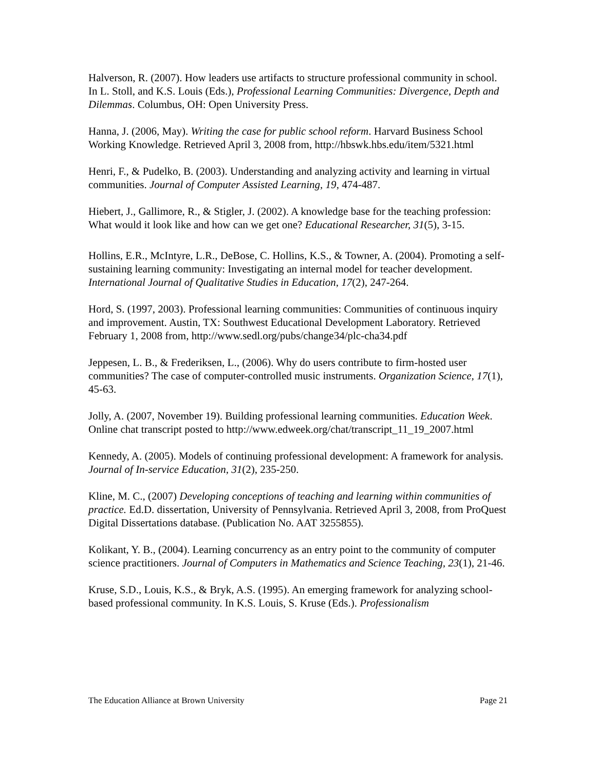Halverson, R. (2007). How leaders use artifacts to structure professional community in school. In L. Stoll, and K.S. Louis (Eds.), Professional Learning Communities: Divergence, Depth and Dilemmas. Columbus, OH: Open University Press.
Hanna, J. (2006, May). Writing the case for public school reform. Harvard Business School Working Knowledge. Retrieved April 3, 2008 from, http://hbswk.hbs.edu/item/5321.html
Henri, F., & Pudelko, B. (2003). Understanding and analyzing activity and learning in virtual communities. Journal of Computer Assisted Learning, 19, 474-487.
Hiebert, J., Gallimore, R., & Stigler, J. (2002). A knowledge base for the teaching profession: What would it look like and how can we get one? Educational Researcher, 31(5), 3-15.
Hollins, E.R., McIntyre, L.R., DeBose, C. Hollins, K.S., & Towner, A. (2004). Promoting a self-sustaining learning community: Investigating an internal model for teacher development. International Journal of Qualitative Studies in Education, 17(2), 247-264.
Hord, S. (1997, 2003). Professional learning communities: Communities of continuous inquiry and improvement. Austin, TX: Southwest Educational Development Laboratory. Retrieved February 1, 2008 from, http://www.sedl.org/pubs/change34/plc-cha34.pdf
Jeppesen, L. B., & Frederiksen, L., (2006). Why do users contribute to firm-hosted user communities? The case of computer-controlled music instruments. Organization Science, 17(1), 45-63.
Jolly, A. (2007, November 19). Building professional learning communities. Education Week. Online chat transcript posted to http://www.edweek.org/chat/transcript_11_19_2007.html
Kennedy, A. (2005). Models of continuing professional development: A framework for analysis. Journal of In-service Education, 31(2), 235-250.
Kline, M. C., (2007) Developing conceptions of teaching and learning within communities of practice. Ed.D. dissertation, University of Pennsylvania. Retrieved April 3, 2008, from ProQuest Digital Dissertations database. (Publication No. AAT 3255855).
Kolikant, Y. B., (2004). Learning concurrency as an entry point to the community of computer science practitioners. Journal of Computers in Mathematics and Science Teaching, 23(1), 21-46.
Kruse, S.D., Louis, K.S., & Bryk, A.S. (1995). An emerging framework for analyzing school-based professional community. In K.S. Louis, S. Kruse (Eds.). Professionalism
The Education Alliance at Brown University Page 21